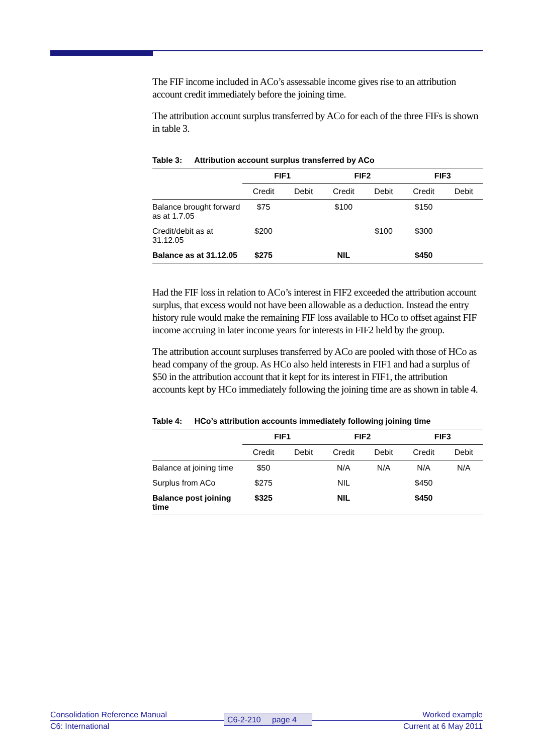The FIF income included in ACo’s assessable income gives rise to an attribution account credit immediately before the joining time.
The attribution account surplus transferred by ACo for each of the three FIFs is shown in table 3.
Table 3: Attribution account surplus transferred by ACo
| | FIF1 | | FIF2 | | FIF3 | |
| | Credit | Debit | Credit | Debit | Credit | Debit |
| Balance brought forward as at 1.7.05 | $75 | | $100 | | $150 | |
| Credit/debit as at 31.12.05 | $200 | | | $100 | $300 | |
| Balance as at 31.12.05 | $275 | | NIL | | $450 | |
Had the FIF loss in relation to ACo’s interest in FIF2 exceeded the attribution account surplus, that excess would not have been allowable as a deduction. Instead the entry history rule would make the remaining FIF loss available to HCo to offset against FIF income accruing in later income years for interests in FIF2 held by the group.
The attribution account surpluses transferred by ACo are pooled with those of HCo as head company of the group. As HCo also held interests in FIF1 and had a surplus of $50 in the attribution account that it kept for its interest in FIF1, the attribution accounts kept by HCo immediately following the joining time are as shown in table 4.
Table 4: HCo’s attribution accounts immediately following joining time
| | FIF1 | | FIF2 | | FIF3 | |
| | Credit | Debit | Credit | Debit | Credit | Debit |
| Balance at joining time | $50 | | N/A | N/A | N/A | N/A |
| Surplus from ACo | $275 | | NIL | | $450 | |
| Balance post joining time | $325 | | NIL | | $450 | |
Consolidation Reference Manual
C6: International
C6-2-210 page 4
Worked example
Current at 6 May 2011